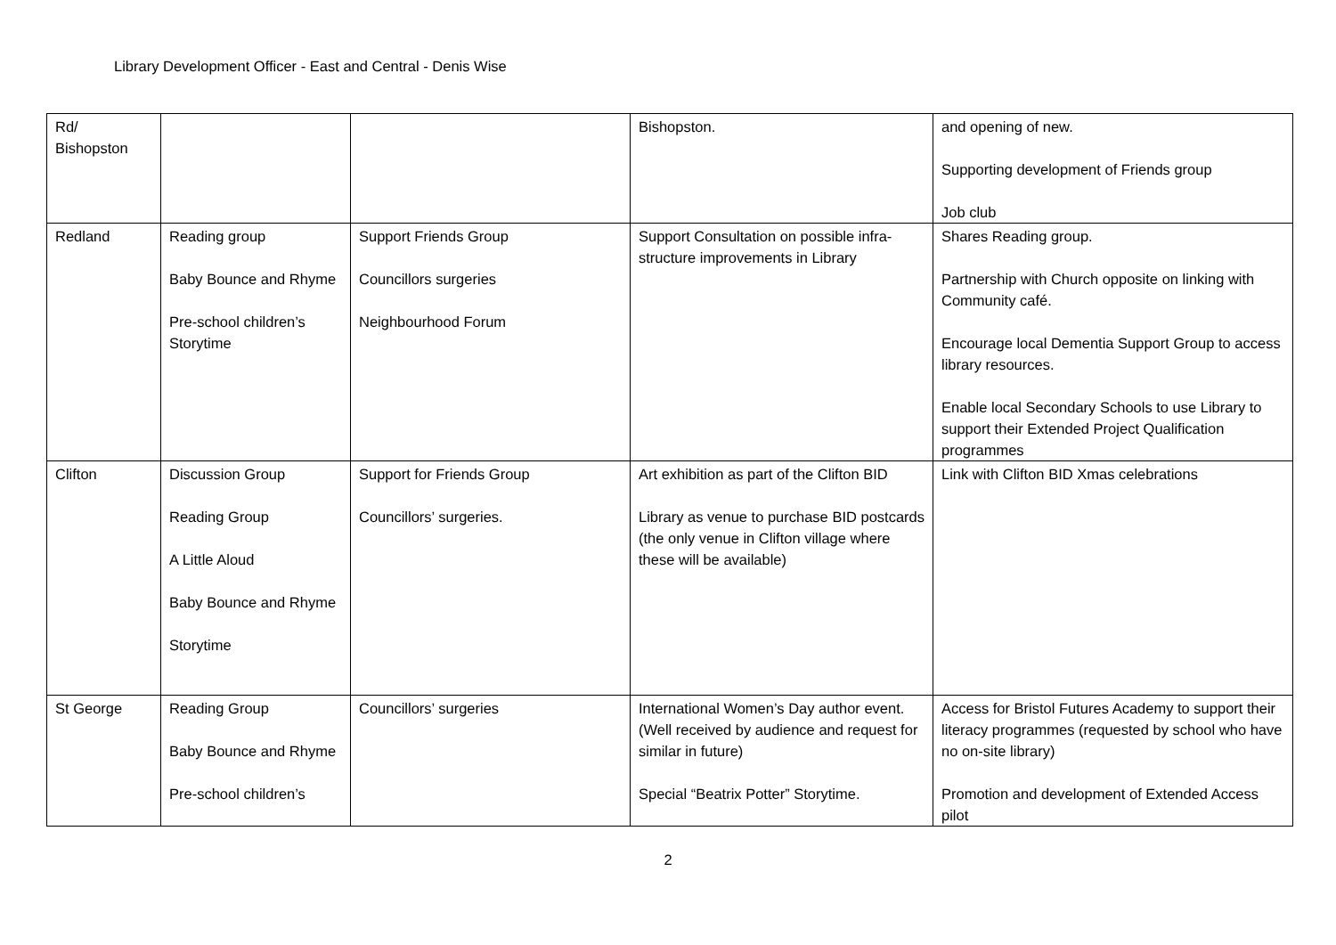Library Development Officer - East and Central - Denis Wise
| Rd/ Bishopston | | | Bishopston. | and opening of new. Supporting development of Friends group Job club |
| Redland | Reading group Baby Bounce and Rhyme Pre-school children’s Storytime | Support Friends Group Councillors surgeries Neighbourhood Forum | Support Consultation on possible infra-structure improvements in Library | Shares Reading group. Partnership with Church opposite on linking with Community café. Encourage local Dementia Support Group to access library resources. Enable local Secondary Schools to use Library to support their Extended Project Qualification programmes |
| Clifton | Discussion Group Reading Group A Little Aloud Baby Bounce and Rhyme Storytime | Support for Friends Group Councillors’ surgeries. | Art exhibition as part of the Clifton BID Library as venue to purchase BID postcards (the only venue in Clifton village where these will be available) | Link with Clifton BID Xmas celebrations |
| St George | Reading Group Baby Bounce and Rhyme Pre-school children’s | Councillors’ surgeries | International Women’s Day author event. (Well received by audience and request for similar in future) Special “Beatrix Potter” Storytime. | Access for Bristol Futures Academy to support their literacy programmes (requested by school who have no on-site library) Promotion and development of Extended Access pilot |
2